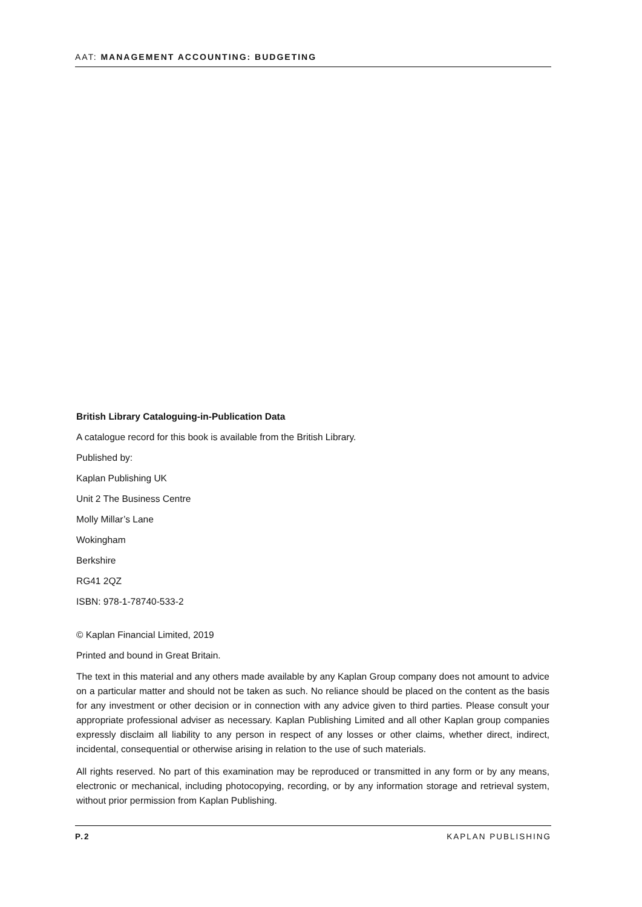AAT: MANAGEMENT ACCOUNTING: BUDGETING
British Library Cataloguing-in-Publication Data
A catalogue record for this book is available from the British Library.
Published by:
Kaplan Publishing UK
Unit 2 The Business Centre
Molly Millar’s Lane
Wokingham
Berkshire
RG41 2QZ
ISBN: 978-1-78740-533-2
© Kaplan Financial Limited, 2019
Printed and bound in Great Britain.
The text in this material and any others made available by any Kaplan Group company does not amount to advice on a particular matter and should not be taken as such. No reliance should be placed on the content as the basis for any investment or other decision or in connection with any advice given to third parties. Please consult your appropriate professional adviser as necessary. Kaplan Publishing Limited and all other Kaplan group companies expressly disclaim all liability to any person in respect of any losses or other claims, whether direct, indirect, incidental, consequential or otherwise arising in relation to the use of such materials.
All rights reserved. No part of this examination may be reproduced or transmitted in any form or by any means, electronic or mechanical, including photocopying, recording, or by any information storage and retrieval system, without prior permission from Kaplan Publishing.
P.2 KAPLAN PUBLISHING